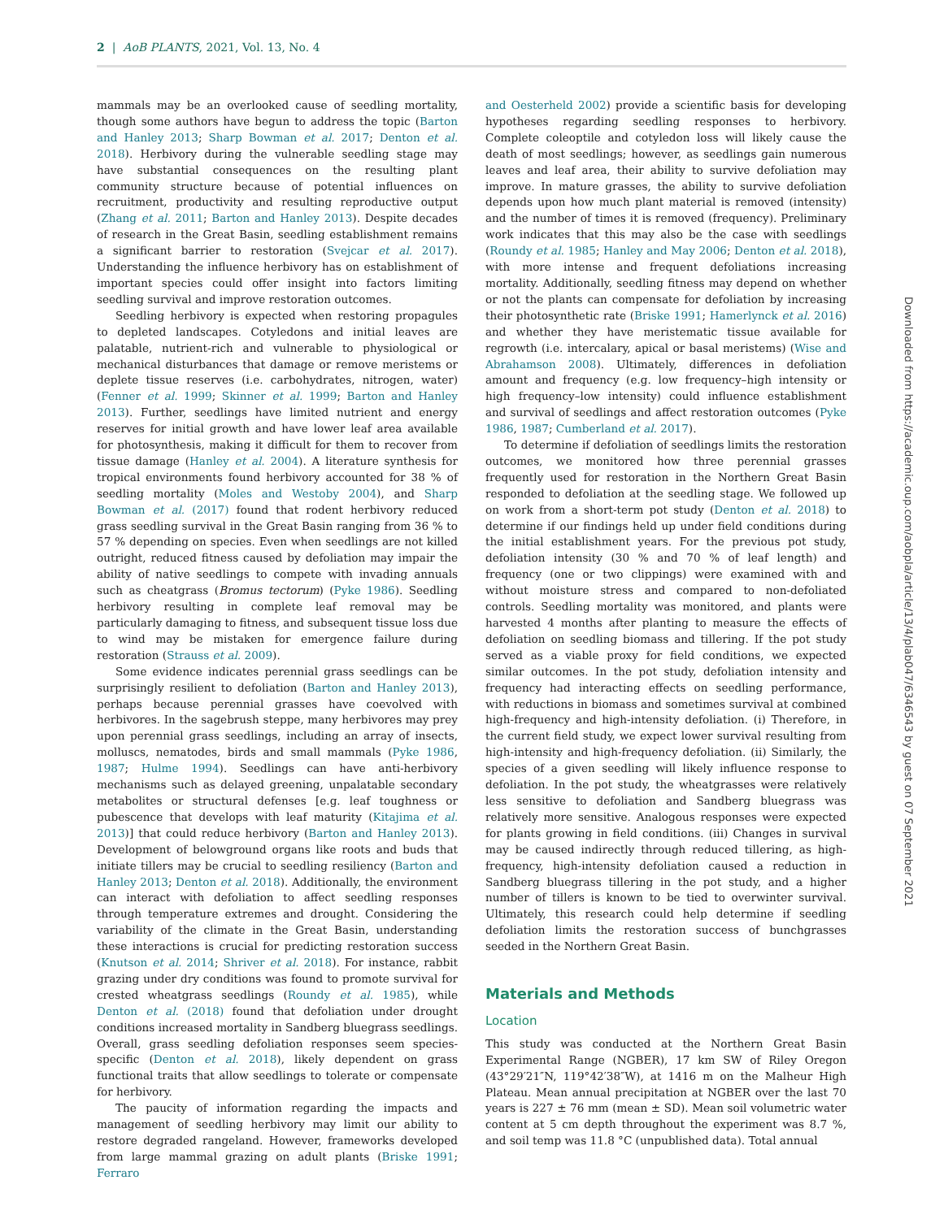2 | AoB PLANTS, 2021, Vol. 13, No. 4
mammals may be an overlooked cause of seedling mortality, though some authors have begun to address the topic (Barton and Hanley 2013; Sharp Bowman et al. 2017; Denton et al. 2018). Herbivory during the vulnerable seedling stage may have substantial consequences on the resulting plant community structure because of potential influences on recruitment, productivity and resulting reproductive output (Zhang et al. 2011; Barton and Hanley 2013). Despite decades of research in the Great Basin, seedling establishment remains a significant barrier to restoration (Svejcar et al. 2017). Understanding the influence herbivory has on establishment of important species could offer insight into factors limiting seedling survival and improve restoration outcomes.
Seedling herbivory is expected when restoring propagules to depleted landscapes. Cotyledons and initial leaves are palatable, nutrient-rich and vulnerable to physiological or mechanical disturbances that damage or remove meristems or deplete tissue reserves (i.e. carbohydrates, nitrogen, water) (Fenner et al. 1999; Skinner et al. 1999; Barton and Hanley 2013). Further, seedlings have limited nutrient and energy reserves for initial growth and have lower leaf area available for photosynthesis, making it difficult for them to recover from tissue damage (Hanley et al. 2004). A literature synthesis for tropical environments found herbivory accounted for 38 % of seedling mortality (Moles and Westoby 2004), and Sharp Bowman et al. (2017) found that rodent herbivory reduced grass seedling survival in the Great Basin ranging from 36 % to 57 % depending on species. Even when seedlings are not killed outright, reduced fitness caused by defoliation may impair the ability of native seedlings to compete with invading annuals such as cheatgrass (Bromus tectorum) (Pyke 1986). Seedling herbivory resulting in complete leaf removal may be particularly damaging to fitness, and subsequent tissue loss due to wind may be mistaken for emergence failure during restoration (Strauss et al. 2009).
Some evidence indicates perennial grass seedlings can be surprisingly resilient to defoliation (Barton and Hanley 2013), perhaps because perennial grasses have coevolved with herbivores. In the sagebrush steppe, many herbivores may prey upon perennial grass seedlings, including an array of insects, molluscs, nematodes, birds and small mammals (Pyke 1986, 1987; Hulme 1994). Seedlings can have anti-herbivory mechanisms such as delayed greening, unpalatable secondary metabolites or structural defenses [e.g. leaf toughness or pubescence that develops with leaf maturity (Kitajima et al. 2013)] that could reduce herbivory (Barton and Hanley 2013). Development of belowground organs like roots and buds that initiate tillers may be crucial to seedling resiliency (Barton and Hanley 2013; Denton et al. 2018). Additionally, the environment can interact with defoliation to affect seedling responses through temperature extremes and drought. Considering the variability of the climate in the Great Basin, understanding these interactions is crucial for predicting restoration success (Knutson et al. 2014; Shriver et al. 2018). For instance, rabbit grazing under dry conditions was found to promote survival for crested wheatgrass seedlings (Roundy et al. 1985), while Denton et al. (2018) found that defoliation under drought conditions increased mortality in Sandberg bluegrass seedlings. Overall, grass seedling defoliation responses seem species-specific (Denton et al. 2018), likely dependent on grass functional traits that allow seedlings to tolerate or compensate for herbivory.
The paucity of information regarding the impacts and management of seedling herbivory may limit our ability to restore degraded rangeland. However, frameworks developed from large mammal grazing on adult plants (Briske 1991; Ferraro
and Oesterheld 2002) provide a scientific basis for developing hypotheses regarding seedling responses to herbivory. Complete coleoptile and cotyledon loss will likely cause the death of most seedlings; however, as seedlings gain numerous leaves and leaf area, their ability to survive defoliation may improve. In mature grasses, the ability to survive defoliation depends upon how much plant material is removed (intensity) and the number of times it is removed (frequency). Preliminary work indicates that this may also be the case with seedlings (Roundy et al. 1985; Hanley and May 2006; Denton et al. 2018), with more intense and frequent defoliations increasing mortality. Additionally, seedling fitness may depend on whether or not the plants can compensate for defoliation by increasing their photosynthetic rate (Briske 1991; Hamerlynck et al. 2016) and whether they have meristematic tissue available for regrowth (i.e. intercalary, apical or basal meristems) (Wise and Abrahamson 2008). Ultimately, differences in defoliation amount and frequency (e.g. low frequency–high intensity or high frequency–low intensity) could influence establishment and survival of seedlings and affect restoration outcomes (Pyke 1986, 1987; Cumberland et al. 2017).
To determine if defoliation of seedlings limits the restoration outcomes, we monitored how three perennial grasses frequently used for restoration in the Northern Great Basin responded to defoliation at the seedling stage. We followed up on work from a short-term pot study (Denton et al. 2018) to determine if our findings held up under field conditions during the initial establishment years. For the previous pot study, defoliation intensity (30 % and 70 % of leaf length) and frequency (one or two clippings) were examined with and without moisture stress and compared to non-defoliated controls. Seedling mortality was monitored, and plants were harvested 4 months after planting to measure the effects of defoliation on seedling biomass and tillering. If the pot study served as a viable proxy for field conditions, we expected similar outcomes. In the pot study, defoliation intensity and frequency had interacting effects on seedling performance, with reductions in biomass and sometimes survival at combined high-frequency and high-intensity defoliation. (i) Therefore, in the current field study, we expect lower survival resulting from high-intensity and high-frequency defoliation. (ii) Similarly, the species of a given seedling will likely influence response to defoliation. In the pot study, the wheatgrasses were relatively less sensitive to defoliation and Sandberg bluegrass was relatively more sensitive. Analogous responses were expected for plants growing in field conditions. (iii) Changes in survival may be caused indirectly through reduced tillering, as high-frequency, high-intensity defoliation caused a reduction in Sandberg bluegrass tillering in the pot study, and a higher number of tillers is known to be tied to overwinter survival. Ultimately, this research could help determine if seedling defoliation limits the restoration success of bunchgrasses seeded in the Northern Great Basin.
Materials and Methods
Location
This study was conducted at the Northern Great Basin Experimental Range (NGBER), 17 km SW of Riley Oregon (43°29′21″N, 119°42′38″W), at 1416 m on the Malheur High Plateau. Mean annual precipitation at NGBER over the last 70 years is 227 ± 76 mm (mean ± SD). Mean soil volumetric water content at 5 cm depth throughout the experiment was 8.7 %, and soil temp was 11.8 °C (unpublished data). Total annual
Downloaded from https://academic.oup.com/aobpla/article/13/4/plab047/6346543 by guest on 07 September 2021